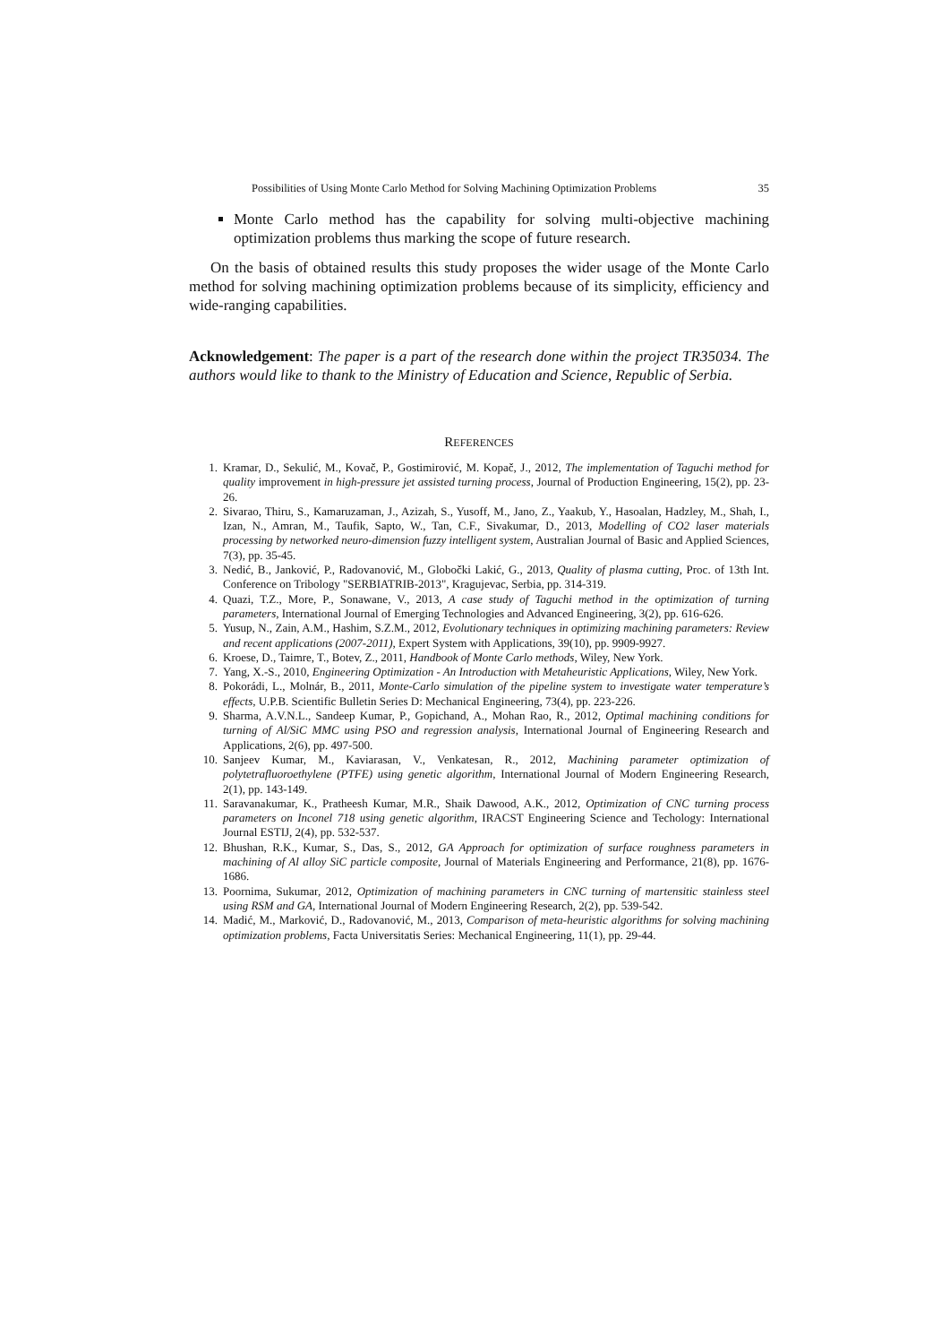Possibilities of Using Monte Carlo Method for Solving Machining Optimization Problems 35
Monte Carlo method has the capability for solving multi-objective machining optimization problems thus marking the scope of future research.
On the basis of obtained results this study proposes the wider usage of the Monte Carlo method for solving machining optimization problems because of its simplicity, efficiency and wide-ranging capabilities.
Acknowledgement: The paper is a part of the research done within the project TR35034. The authors would like to thank to the Ministry of Education and Science, Republic of Serbia.
REFERENCES
1. Kramar, D., Sekulić, M., Kovač, P., Gostimirović, M. Kopač, J., 2012, The implementation of Taguchi method for quality improvement in high-pressure jet assisted turning process, Journal of Production Engineering, 15(2), pp. 23-26.
2. Sivarao, Thiru, S., Kamaruzaman, J., Azizah, S., Yusoff, M., Jano, Z., Yaakub, Y., Hasoalan, Hadzley, M., Shah, I., Izan, N., Amran, M., Taufik, Sapto, W., Tan, C.F., Sivakumar, D., 2013, Modelling of CO2 laser materials processing by networked neuro-dimension fuzzy intelligent system, Australian Journal of Basic and Applied Sciences, 7(3), pp. 35-45.
3. Nedić, B., Janković, P., Radovanović, M., Globočki Lakić, G., 2013, Quality of plasma cutting, Proc. of 13th Int. Conference on Tribology "SERBIATRIB-2013", Kragujevac, Serbia, pp. 314-319.
4. Quazi, T.Z., More, P., Sonawane, V., 2013, A case study of Taguchi method in the optimization of turning parameters, International Journal of Emerging Technologies and Advanced Engineering, 3(2), pp. 616-626.
5. Yusup, N., Zain, A.M., Hashim, S.Z.M., 2012, Evolutionary techniques in optimizing machining parameters: Review and recent applications (2007-2011), Expert System with Applications, 39(10), pp. 9909-9927.
6. Kroese, D., Taimre, T., Botev, Z., 2011, Handbook of Monte Carlo methods, Wiley, New York.
7. Yang, X.-S., 2010, Engineering Optimization - An Introduction with Metaheuristic Applications, Wiley, New York.
8. Pokorádi, L., Molnár, B., 2011, Monte-Carlo simulation of the pipeline system to investigate water temperature’s effects, U.P.B. Scientific Bulletin Series D: Mechanical Engineering, 73(4), pp. 223-226.
9. Sharma, A.V.N.L., Sandeep Kumar, P., Gopichand, A., Mohan Rao, R., 2012, Optimal machining conditions for turning of Al/SiC MMC using PSO and regression analysis, International Journal of Engineering Research and Applications, 2(6), pp. 497-500.
10. Sanjeev Kumar, M., Kaviarasan, V., Venkatesan, R., 2012, Machining parameter optimization of polytetrafluoroethylene (PTFE) using genetic algorithm, International Journal of Modern Engineering Research, 2(1), pp. 143-149.
11. Saravanakumar, K., Pratheesh Kumar, M.R., Shaik Dawood, A.K., 2012, Optimization of CNC turning process parameters on Inconel 718 using genetic algorithm, IRACST Engineering Science and Techology: International Journal ESTIJ, 2(4), pp. 532-537.
12. Bhushan, R.K., Kumar, S., Das, S., 2012, GA Approach for optimization of surface roughness parameters in machining of Al alloy SiC particle composite, Journal of Materials Engineering and Performance, 21(8), pp. 1676-1686.
13. Poornima, Sukumar, 2012, Optimization of machining parameters in CNC turning of martensitic stainless steel using RSM and GA, International Journal of Modern Engineering Research, 2(2), pp. 539-542.
14. Madić, M., Marković, D., Radovanović, M., 2013, Comparison of meta-heuristic algorithms for solving machining optimization problems, Facta Universitatis Series: Mechanical Engineering, 11(1), pp. 29-44.